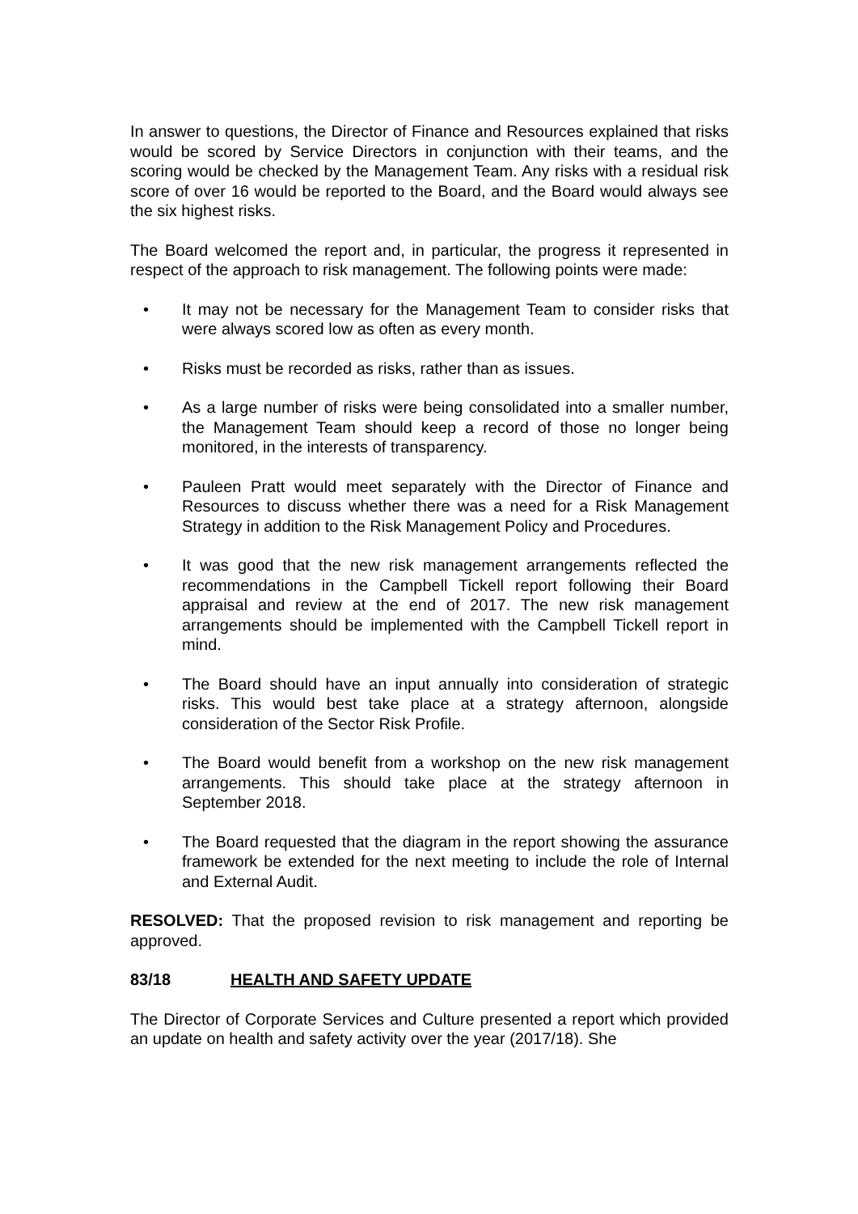In answer to questions, the Director of Finance and Resources explained that risks would be scored by Service Directors in conjunction with their teams, and the scoring would be checked by the Management Team. Any risks with a residual risk score of over 16 would be reported to the Board, and the Board would always see the six highest risks.
The Board welcomed the report and, in particular, the progress it represented in respect of the approach to risk management. The following points were made:
• It may not be necessary for the Management Team to consider risks that were always scored low as often as every month.
• Risks must be recorded as risks, rather than as issues.
• As a large number of risks were being consolidated into a smaller number, the Management Team should keep a record of those no longer being monitored, in the interests of transparency.
• Pauleen Pratt would meet separately with the Director of Finance and Resources to discuss whether there was a need for a Risk Management Strategy in addition to the Risk Management Policy and Procedures.
• It was good that the new risk management arrangements reflected the recommendations in the Campbell Tickell report following their Board appraisal and review at the end of 2017. The new risk management arrangements should be implemented with the Campbell Tickell report in mind.
• The Board should have an input annually into consideration of strategic risks. This would best take place at a strategy afternoon, alongside consideration of the Sector Risk Profile.
• The Board would benefit from a workshop on the new risk management arrangements. This should take place at the strategy afternoon in September 2018.
• The Board requested that the diagram in the report showing the assurance framework be extended for the next meeting to include the role of Internal and External Audit.
RESOLVED: That the proposed revision to risk management and reporting be approved.
83/18 HEALTH AND SAFETY UPDATE
The Director of Corporate Services and Culture presented a report which provided an update on health and safety activity over the year (2017/18). She